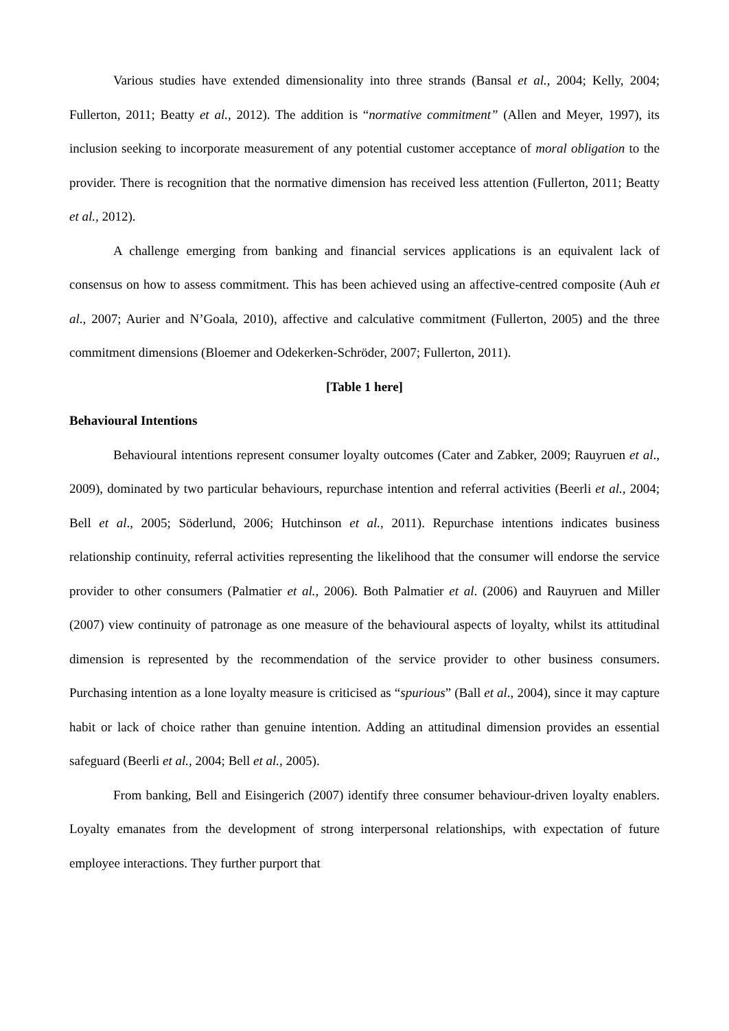Various studies have extended dimensionality into three strands (Bansal et al., 2004; Kelly, 2004; Fullerton, 2011; Beatty et al., 2012). The addition is “normative commitment” (Allen and Meyer, 1997), its inclusion seeking to incorporate measurement of any potential customer acceptance of moral obligation to the provider. There is recognition that the normative dimension has received less attention (Fullerton, 2011; Beatty et al., 2012).
A challenge emerging from banking and financial services applications is an equivalent lack of consensus on how to assess commitment. This has been achieved using an affective-centred composite (Auh et al., 2007; Aurier and N’Goala, 2010), affective and calculative commitment (Fullerton, 2005) and the three commitment dimensions (Bloemer and Odekerken-Schröder, 2007; Fullerton, 2011).
[Table 1 here]
Behavioural Intentions
Behavioural intentions represent consumer loyalty outcomes (Cater and Zabker, 2009; Rauyruen et al., 2009), dominated by two particular behaviours, repurchase intention and referral activities (Beerli et al., 2004; Bell et al., 2005; Söderlund, 2006; Hutchinson et al., 2011). Repurchase intentions indicates business relationship continuity, referral activities representing the likelihood that the consumer will endorse the service provider to other consumers (Palmatier et al., 2006). Both Palmatier et al. (2006) and Rauyruen and Miller (2007) view continuity of patronage as one measure of the behavioural aspects of loyalty, whilst its attitudinal dimension is represented by the recommendation of the service provider to other business consumers. Purchasing intention as a lone loyalty measure is criticised as “spurious” (Ball et al., 2004), since it may capture habit or lack of choice rather than genuine intention. Adding an attitudinal dimension provides an essential safeguard (Beerli et al., 2004; Bell et al., 2005).
From banking, Bell and Eisingerich (2007) identify three consumer behaviour-driven loyalty enablers. Loyalty emanates from the development of strong interpersonal relationships, with expectation of future employee interactions. They further purport that